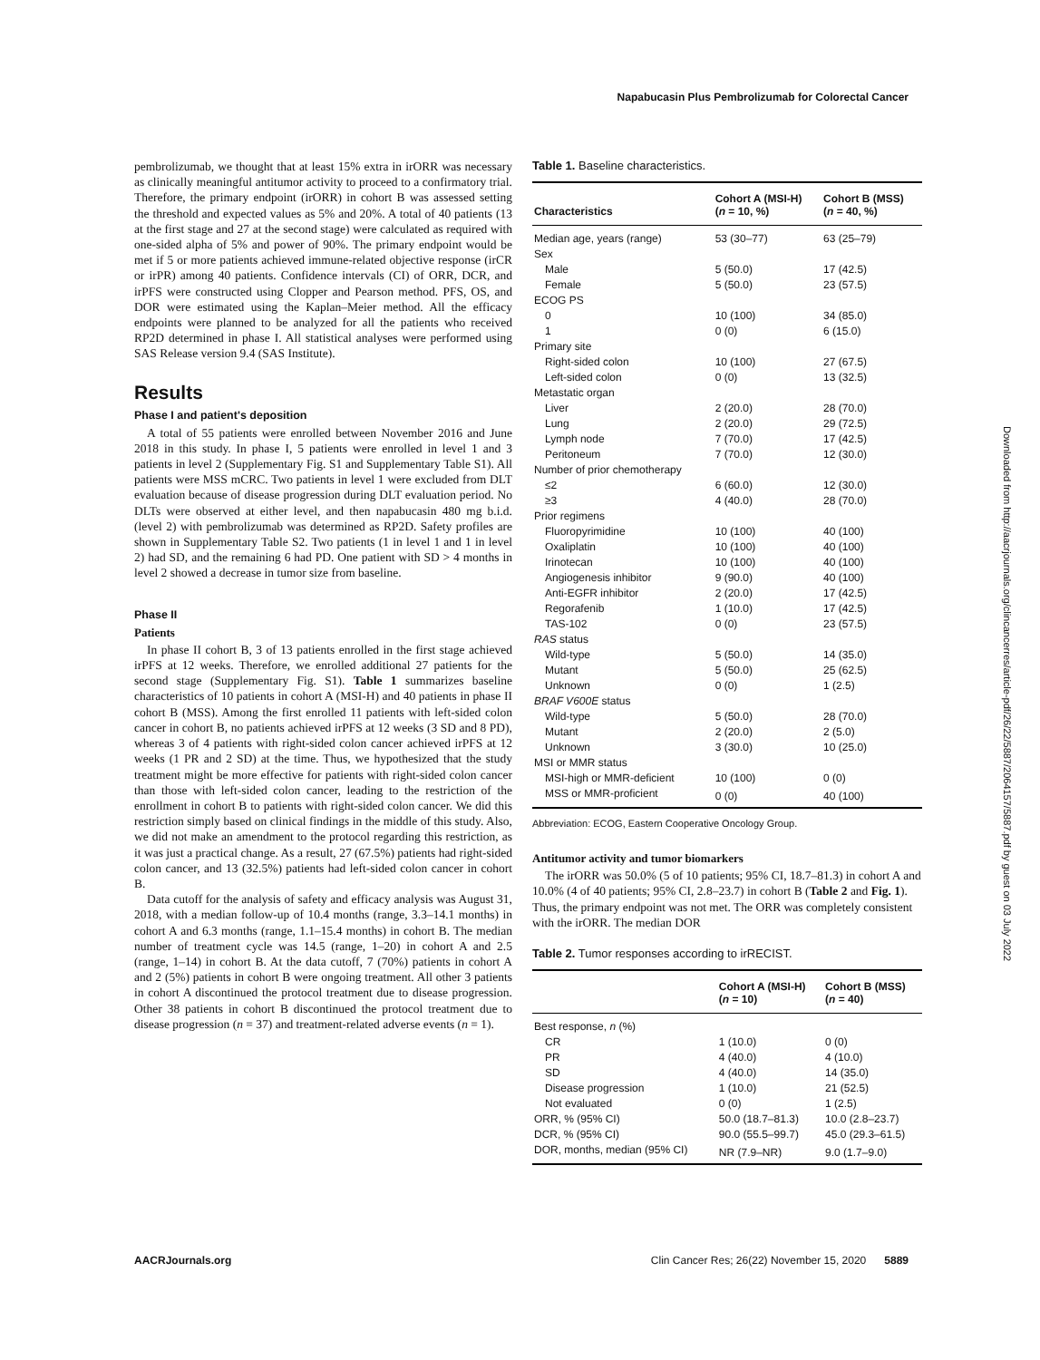Napabucasin Plus Pembrolizumab for Colorectal Cancer
Downloaded from http://aacrjournals.org/clincancerres/article-pdf/26/22/5887/2064157/5887.pdf by guest on 03 July 2022
pembrolizumab, we thought that at least 15% extra in irORR was necessary as clinically meaningful antitumor activity to proceed to a confirmatory trial. Therefore, the primary endpoint (irORR) in cohort B was assessed setting the threshold and expected values as 5% and 20%. A total of 40 patients (13 at the first stage and 27 at the second stage) were calculated as required with one-sided alpha of 5% and power of 90%. The primary endpoint would be met if 5 or more patients achieved immune-related objective response (irCR or irPR) among 40 patients. Confidence intervals (CI) of ORR, DCR, and irPFS were constructed using Clopper and Pearson method. PFS, OS, and DOR were estimated using the Kaplan–Meier method. All the efficacy endpoints were planned to be analyzed for all the patients who received RP2D determined in phase I. All statistical analyses were performed using SAS Release version 9.4 (SAS Institute).
Results
Phase I and patient's deposition
A total of 55 patients were enrolled between November 2016 and June 2018 in this study. In phase I, 5 patients were enrolled in level 1 and 3 patients in level 2 (Supplementary Fig. S1 and Supplementary Table S1). All patients were MSS mCRC. Two patients in level 1 were excluded from DLT evaluation because of disease progression during DLT evaluation period. No DLTs were observed at either level, and then napabucasin 480 mg b.i.d. (level 2) with pembrolizumab was determined as RP2D. Safety profiles are shown in Supplementary Table S2. Two patients (1 in level 1 and 1 in level 2) had SD, and the remaining 6 had PD. One patient with SD > 4 months in level 2 showed a decrease in tumor size from baseline.
Phase II
Patients
In phase II cohort B, 3 of 13 patients enrolled in the first stage achieved irPFS at 12 weeks. Therefore, we enrolled additional 27 patients for the second stage (Supplementary Fig. S1). Table 1 summarizes baseline characteristics of 10 patients in cohort A (MSI-H) and 40 patients in phase II cohort B (MSS). Among the first enrolled 11 patients with left-sided colon cancer in cohort B, no patients achieved irPFS at 12 weeks (3 SD and 8 PD), whereas 3 of 4 patients with right-sided colon cancer achieved irPFS at 12 weeks (1 PR and 2 SD) at the time. Thus, we hypothesized that the study treatment might be more effective for patients with right-sided colon cancer than those with left-sided colon cancer, leading to the restriction of the enrollment in cohort B to patients with right-sided colon cancer. We did this restriction simply based on clinical findings in the middle of this study. Also, we did not make an amendment to the protocol regarding this restriction, as it was just a practical change. As a result, 27 (67.5%) patients had right-sided colon cancer, and 13 (32.5%) patients had left-sided colon cancer in cohort B.
Data cutoff for the analysis of safety and efficacy analysis was August 31, 2018, with a median follow-up of 10.4 months (range, 3.3–14.1 months) in cohort A and 6.3 months (range, 1.1–15.4 months) in cohort B. The median number of treatment cycle was 14.5 (range, 1–20) in cohort A and 2.5 (range, 1–14) in cohort B. At the data cutoff, 7 (70%) patients in cohort A and 2 (5%) patients in cohort B were ongoing treatment. All other 3 patients in cohort A discontinued the protocol treatment due to disease progression. Other 38 patients in cohort B discontinued the protocol treatment due to disease progression (n = 37) and treatment-related adverse events (n = 1).
Table 1. Baseline characteristics.
| Characteristics | Cohort A (MSI-H) ( n = 10, %) | Cohort B (MSS) ( n = 40, %) |
| --- | --- | --- |
| Median age, years (range) | 53 (30–77) | 63 (25–79) |
| Sex | | |
| Male | 5 (50.0) | 17 (42.5) |
| Female | 5 (50.0) | 23 (57.5) |
| ECOG PS | | |
| 0 | 10 (100) | 34 (85.0) |
| 1 | 0 (0) | 6 (15.0) |
| Primary site | | |
| Right-sided colon | 10 (100) | 27 (67.5) |
| Left-sided colon | 0 (0) | 13 (32.5) |
| Metastatic organ | | |
| Liver | 2 (20.0) | 28 (70.0) |
| Lung | 2 (20.0) | 29 (72.5) |
| Lymph node | 7 (70.0) | 17 (42.5) |
| Peritoneum | 7 (70.0) | 12 (30.0) |
| Number of prior chemotherapy | | |
| ≤2 | 6 (60.0) | 12 (30.0) |
| ≥3 | 4 (40.0) | 28 (70.0) |
| Prior regimens | | |
| Fluoropyrimidine | 10 (100) | 40 (100) |
| Oxaliplatin | 10 (100) | 40 (100) |
| Irinotecan | 10 (100) | 40 (100) |
| Angiogenesis inhibitor | 9 (90.0) | 40 (100) |
| Anti-EGFR inhibitor | 2 (20.0) | 17 (42.5) |
| Regorafenib | 1 (10.0) | 17 (42.5) |
| TAS-102 | 0 (0) | 23 (57.5) |
| RAS status | | |
| Wild-type | 5 (50.0) | 14 (35.0) |
| Mutant | 5 (50.0) | 25 (62.5) |
| Unknown | 0 (0) | 1 (2.5) |
| BRAF V600E status | | |
| Wild-type | 5 (50.0) | 28 (70.0) |
| Mutant | 2 (20.0) | 2 (5.0) |
| Unknown | 3 (30.0) | 10 (25.0) |
| MSI or MMR status | | |
| MSI-high or MMR-deficient | 10 (100) | 0 (0) |
| MSS or MMR-proficient | 0 (0) | 40 (100) |
Abbreviation: ECOG, Eastern Cooperative Oncology Group.
Antitumor activity and tumor biomarkers
The irORR was 50.0% (5 of 10 patients; 95% CI, 18.7–81.3) in cohort A and 10.0% (4 of 40 patients; 95% CI, 2.8–23.7) in cohort B (Table 2 and Fig. 1). Thus, the primary endpoint was not met. The ORR was completely consistent with the irORR. The median DOR
Table 2. Tumor responses according to irRECIST.
| | Cohort A (MSI-H) ( n = 10) | Cohort B (MSS) ( n = 40) |
| --- | --- | --- |
| Best response, n (%) | | |
| CR | 1 (10.0) | 0 (0) |
| PR | 4 (40.0) | 4 (10.0) |
| SD | 4 (40.0) | 14 (35.0) |
| Disease progression | 1 (10.0) | 21 (52.5) |
| Not evaluated | 0 (0) | 1 (2.5) |
| ORR, % (95% CI) | 50.0 (18.7–81.3) | 10.0 (2.8–23.7) |
| DCR, % (95% CI) | 90.0 (55.5–99.7) | 45.0 (29.3–61.5) |
| DOR, months, median (95% CI) | NR (7.9–NR) | 9.0 (1.7–9.0) |
AACRJournals.org Clin Cancer Res; 26(22) November 15, 2020 5889